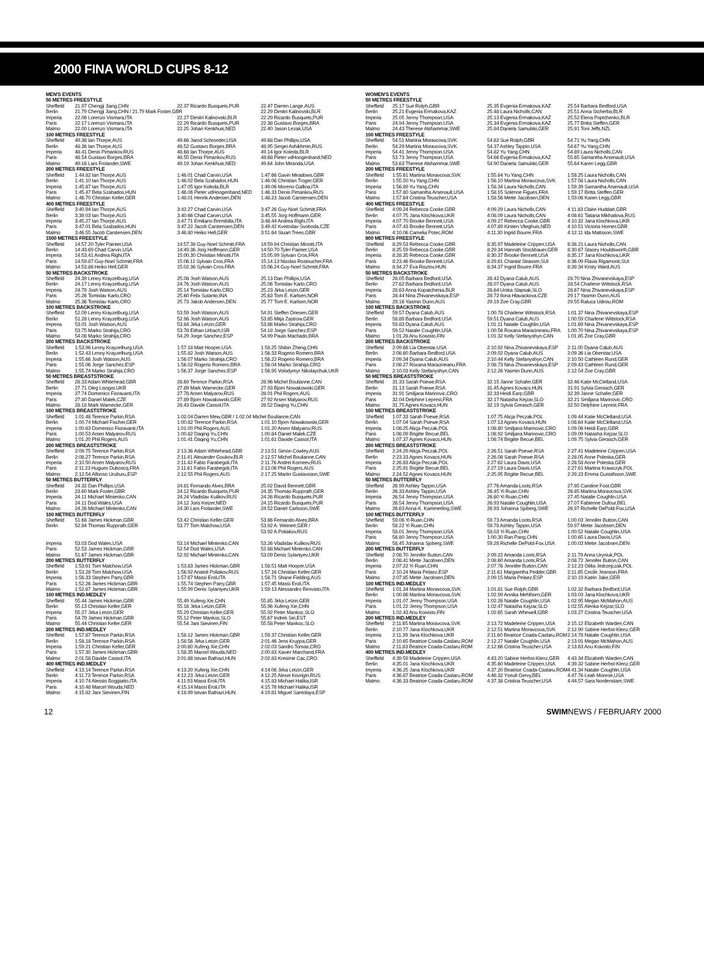2000 FINA WORLD CUPS 8-12
| MEN'S EVENTS | | | |
| --- | --- | --- | --- |
| 50 METRES FREESTYLE | | | |
| Sheffield | 21.97 Chengji Jiang,CHN | 22.37 Ricardo Busquets,PUR | 22.47 Darren Lange,AUS |
| Berlin | 21.79 Chengji Jiang,CHN / 21.79 Mark Foster,GBR | | 22.29 Dimitri Kalinovski,BLR |
| Imperia | 22.06 Lorenzo Vismara,ITA | 22.27 Dimitri Kalinovski,BLR | 22.29 Ricardo Busquets,PUR |
| Paris | 22.17 Lorenzo Vismara,ITA | 22.29 Ricardo Busquets,PUR | 22.38 Gustavo Borges,BRA |
| Malmo | 22.00 Lorenzo Vismara,ITA | 22.25 Johan Kenkhuis,NED | 22.40 Jason Lezak,USA |
| 100 METRES FREESTYLE | | | |
| Sheffield | 49.38 Ian Thorpe,AUS | 49.66 Jarod Schroeder,USA | 49.68 Dan Phillips,USA |
| Berlin | 48.36 Ian Thorpe,AUS | 48.52 Gustavo Borges,BRA | 48.95 Sergei Ashikhmin,RUS |
| Imperia | 48.41 Denis Pimankov,RUS | 48.68 Ian Thorpe,AUS | 49.14 Igor Koleda,BLR |
| Paris | 48.54 Gustavo Borges,BRA | 48.55 Denis Pimankov,RUS | 48.68 Pieter vdHoogenband,NED |
| Malmo | 49.16 Lars Frolander,SWE | 49.19 Johan Kenkhuis,NED | 49.64 John Miranda,USA |
| 200 METRES FREESTYLE | | | |
| Sheffield | 1:44.82 Ian Thorpe,AUS | 1:46.01 Chad Carvin,USA | 1:47.66 Gavin Meadows,GBR |
| Berlin | 1:41.10 Ian Thorpe,AUS | 1:46.02 Bela Szabados,HUN | 1:46.06 Christian Troger,GER |
| Imperia | 1:45.87 Ian Thorpe,AUS | 1:47.05 Igor Koleda,BLR | 1:49.06 Moreno Gallina,ITA |
| Paris | 1:45.47 Bela Szabados,HUN | 1:46.06 Pieter vdHoogenband,NED | 1:46.33 Denis Pimankov,RUS |
| Malmo | 1:46.70 Christian Keller,GER | 1:48.01 Henrik Andersen,DEN | 1:48.23 Jacob Carstensen,DEN |
| 400 METRES FREESTYLE | | | |
| Sheffield | 3:40.94 Ian Thorpe,AUS | 3:42.27 Chad Carvin,USA | 3:47.26 Guy-Noel Schmitt,FRA |
| Berlin | 3:39.03 Ian Thorpe,AUS | 3:40.66 Chad Carvin,USA | 3:45.55 Jorg Hoffmann,GER |
| Imperia | 3:45.27 Ian Thorpe,AUS | 3:47.71 Emiliano Brembilla,ITA | 3:48.44 Andrea Righi,ITA |
| Paris | 3:47.01 Bela Szabados,HUN | 3:47.22 Jacob Carstensen,DEN | 3:49.42 Kvetoslav Svoboda,CZE |
| Malmo | 3:46.55 Jacob Carstensen,DEN | 3:46.80 Heiko Hell,GER | 3:51.64 Stuart Trees,GBR |
| 1500 METRES FREESTYLE | | | |
| Sheffield | 14:57.20 Tyler Painter,USA | 14:57.38 Guy-Noel Schmitt,FRA | 14:59.94 Christian Minotti,ITA |
| Berlin | 14:43.69 Chad Carvin,USA | 14:49.36 Jorg Hoffmann,GER | 14:50.70 Tyler Painter,USA |
| Imperia | 14:53.41 Andrea Righi,ITA | 15:00.30 Christian Minotti,ITA | 15:05.99 Sylvain Cros,FRA |
| Paris | 14:59.87 Guy-Noel Schmitt,FRA | 15:06.11 Sylvain Cros,FRA | 15:14.13 Nicolas Rostoucher,FRA |
| Malmo | 14:53.86 Heiko Hell,GER | 15:02.36 Sylvain Cros,FRA | 15:06.24 Guy-Noel Schmitt,FRA |
| 50 METRES BACKSTROKE | | | |
| Sheffield | 24.39 Lenny Krayzelburg,USA | 25.08 Josh Watson,AUS | 25.13 Dan Phillips,USA |
| Berlin | 24.17 Lenny Krayzelburg,USA | 24.76 Josh Watson,AUS | 25.06 Tomislav Karlo,CRO |
| Imperia | 24.79 Josh Watson,AUS | 25.14 Tomislav Karlo,CRO | 25.23 Jirka Letzin,GER |
| Paris | 25.26 Tomislav Karlo,CRO | 25.60 Felix Sutanto,INA | 25.63 Tom E. Karlsen,NOR |
| Malmo | 25.36 Tomislav Karlo,CRO | 25.73 Jakob Andersen,DEN | 25.77 Tom E. Karlsen,NOR |
| 100 METRES BACKSTROKE | | | |
| Sheffield | 52.09 Lenny Krayzelburg,USA | 53.59 Josh Watson,AUS | 54.91 Steffen Driesen,GER |
| Berlin | 51.28 Lenny Krayzelburg,USA | 52.98 Josh Watson,AUS | 53.85 Mitja Zastrow,GER |
| Imperia | 53.01 Josh Watson,AUS | 53.84 Jirka Letzin,GER | 53.86 Marko Strahija,CRO |
| Paris | 53.75 Marko Strahija,CRO | 53.78 Eithan Urbach,ISR | 54.18 Jorge Sanchez,ESP |
| Malmo | 54.08 Marko Strahija,CRO | 54.29 Jorge Sanchez,ESP | 54.99 Paulo Machado,BRA |
| 200 METRES BACKSTROKE | | | |
| Sheffield | 1:53.96 Lenny Krayzelburg,USA | 1:57.18 Matt Hooper,USA | 1:58.25 Shibin Zheng,CHN |
| Berlin | 1:52.43 Lenny Krayzelburg,USA | 1:55.82 Josh Watson,AUS | 1:56.33 Rogerio Romero,BRA |
| Imperia | 1:55.66 Josh Watson,AUS | 1:56.07 Marko Strahija,CRO | 1:56.22 Rogerio Romero,BRA |
| Paris | 1:55.06 Jorge Sanchez,ESP | 1:56.02 Rogerio Romero,BRA | 1:56.04 Marko Strahija,CRO |
| Malmo | 1:55.74 Marko Strahija,CRO | 1:56.37 Jorge Sanchez,ESP | 1:56.95 Volodymyr Nikolaychuk,UKR |
| 50 METRES BREASTSTROKE | | | |
| Sheffield | 28.33 Adam Whitehead,GBR | 28.69 Terence Parkin,RSA | 28.96 Michel Boulianne,CAN |
| Berlin | 27.71 Oleg Lisogor,UKR | 27.89 Mark Warnecke,GER | 27.93 Bjorn Nowakowski,GER |
| Imperia | 27.74 Domenico Fioravanti,ITA | 27.78 Arsen Malyarov,RUS | 28.01 Phil Rogers,AUS |
| Paris | 27.80 Daniel Malek,CZE | 27.89 Bjorn Nowakowski,GER | 27.92 Arsen Malyarov,RUS |
| Malmo | 28.18 Mark Warnecke,GER | 28.43 Davide Cassol,ITA | 28.52 Daqing Yu,CHN |
| 100 METRES BREASTSTROKE | | | |
| Sheffield | 1:01.48 Terence Parkin,RSA | 1:02.04 Darren Mew,GBR / 1:02.04 Michel Boulianne,CAN | |
| Berlin | 1:00.74 Michael Fischer,GER | 1:00.82 Terence Parkin,RSA | 1:01.10 Bjorn Nowakowski,GER |
| Imperia | 1:00.63 Domenico Fioravanti,ITA | 1:01.00 Phil Rogers,AUS | 1:01.20 Arsen Malyarov,RUS |
| Paris | 1:00.53 Arsen Malyarov,RUS | 1:00.82 Daqing Yu,CHN | 1:00.84 Daniel Malek,CZE |
| Malmo | 1:01.20 Phil Rogers,AUS | 1:01.41 Daqing Yu,CHN | 1:01.61 Davide Cassol,ITA |
| 200 METRES BREASTSTROKE | | | |
| Sheffield | 2:09.75 Terence Parkin,RSA | 2:13.36 Adam Whitehead,GBR | 2:13.51 Simon Cowley,AUS |
| Berlin | 2:08.27 Terence Parkin,RSA | 2:11.41 Alexander Goukov,BLR | 2:12.57 Michel Boulianne,CAN |
| Imperia | 2:10.50 Arsen Malyarov,RUS | 2:11.42 Fabio Farabegoli,ITA | 2:11.76 Andrei Korneev,RUS |
| Paris | 2:11.23 Hugues Duboscq,FRA | 2:11.61 Fabio Farabegoli,ITA | 2:12.06 Phil Rogers,AUS |
| Malmo | 2:12.54 Alfonso Uruburu,ESP | 2:12.55 Phil Rogers,AUS | 2:17.25 Martin Gustavsson,SWE |
| 50 METRES BUTTERFLY | | | |
| Sheffield | 24.32 Dan Phillips,USA | 24.81 Fernando Alves,BRA | 25.02 David Bennett,GBR |
| Berlin | 23.60 Mark Foster,GBR | 24.12 Ricardo Busquets,PUR | 24.35 Thomas Rupprath,GER |
| Imperia | 24.11 Michael Mintenko,CAN | 24.24 Vladislav Kulikov,RUS | 24.26 Ricardo Busquets,PUR |
| Paris | 24.11 Dod Wales,USA | 24.12 Joris Keizer,NED | 24.15 Ricardo Busquets,PUR |
| Malmo | 24.26 Michael Mintenko,CAN | 24.30 Lars Frolander,SWE | 24.52 Daniel Carlsson,SWE |
| 100 METRES BUTTERFLY | | | |
| Sheffield | 51.68 James Hickman,GBR | 53.42 Christian Keller,GER | 53.86 Fernando Alves,BRA |
| Berlin | 52.84 Thomas Rupprath,GER | 53.77 Tom Malchow,USA | 53.92 A. Weinert,GER / |
| | | | 53.92 A.Poliakov,RUS |
| Imperia | 53.03 Dod Wales,USA | 53.14 Michael Mintenko,CAN | 53.26 Vladislav Kulikov,RUS |
| Paris | 52.53 James Hickman,GBR | 52.54 Dod Wales,USA | 52.88 Michael Mintenko,CAN |
| Malmo | 51.67 James Hickman,GBR | 52.92 Michael Mintenko,CAN | 53.09 Denis Sylantyev,UKR |
| 200 METRES BUTTERFLY | | | |
| Sheffield | 1:53.61 Tom Malchow,USA | 1:53.83 James Hickman,GBR | 1:58.51 Matt Hooper,USA |
| Berlin | 1:53.28 Tom Malchow,USA | 1:56.92 Anatoli Poliakov,RUS | 1:57.16 Christian Keller,GER |
| Imperia | 1:56.33 Stephen Parry,GBR | 1:57.67 Massi Eroli,ITA | 1:58.71 Shane Fielding,AUS |
| Paris | 1:52.26 James Hickman,GBR | 1:55.74 Stephen Parry,GBR | 1:57.45 Massi Eroli,ITA |
| Malmo | 1:52.67 James Hickman,GBR | 1:55.99 Denis Sylantyev,UKR | 1:59.13 Alessandro Benvisto,ITA |
| 100 METRES IND.MEDLEY | | | |
| Sheffield | 55.44 James Hickman,GBR | 55.49 Xufeng Xie,CHN | 55.85 Jirka Letzin,GER |
| Berlin | 55.13 Christian Keller,GER | 55.16 Jirka Letzin,GER | 55.96 Xufeng Xie,CHN |
| Imperia | 55.27 Jirka Letzin,GER | 55.29 Christian Keller,GER | 55.92 Peter Mankoc,SLO |
| Paris | 54.79 James Hickman,GBR | 55.12 Peter Mankoc,SLO | 55.67 Indrek Sei,EST |
| Malmo | 55.44 Christian Keller,GER | 55.54 Jani Sievinen,FIN | 55.58 Peter Mankoc,SLO |
| 200 METRES IND.MEDLEY | | | |
| Sheffield | 1:57.87 Terence Parkin,RSA | 1:58.12 James Hickman,GBR | 1:59.37 Christian Keller,GER |
| Berlin | 1:58.18 Terence Parkin,RSA | 1:58.56 Jirka Letzin,GER | 2:01.46 Jens Kruppa,GER |
| Imperia | 1:59.21 Christian Keller,GER | 2:00.60 Xufeng Xie,CHN | 2:02.03 Sandro Tomas,CRO |
| Paris | 1:57.30 James Hickman,GBR | 1:58.35 Marcel Wouda,NED | 2:00.83 Xavier Marchand,FRA |
| Malmo | 2:01.58 Davide Cassol,ITA | 2:01.88 Istvan Bathazi,HUN | 2:02.83 Kresimir Cac,CRO |
| 400 METRES IND.MEDLEY | | | |
| Sheffield | 4:13.14 Terence Parkin,RSA | 4:13.20 Xufeng Xie,CHN | 4:14.06 Jirka Letzin,GER |
| Berlin | 4:11.73 Terence Parkin,RSA | 4:12.23 Jirka Letzin,GER | 4:12.25 Alexei Kovrigin,RUS |
| Imperia | 4:10.74 Alessio Boggiatto,ITA | 4:11.93 Massi Eroli,ITA | 4:15.83 Michael Halika,ISR |
| Paris | 4:10.48 Marcel Wouda,NED | 4:15.14 Massi Eroli,ITA | 4:15.76 Michael Halika,ISR |
| Malmo | 4:15.82 Jani Sievinen,FIN | 4:18.99 Istvan Bathazi,HUN | 4:19.81 Miguel Santolaya,ESP |
| WOMEN'S EVENTS | | | |
| --- | --- | --- | --- |
| 50 METRES FREESTYLE | | | |
| Sheffield | 25.17 Sue Rolph,GBR | 25.35 Evgenia Ermakova,KAZ | 25.54 Barbara Bedford,USA |
| Berlin | 25.21 Evgenia Ermakova,KAZ | 25.48 Laura Nicholls,CAN | 25.51 Anna Stcherba,BLR |
| Imperia | 25.05 Jenny Thompson,USA | 25.13 Evgenia Ermakova,KAZ | 25.52 Elena Poptchenko,BLR |
| Paris | 24.94 Jenny Thompson,USA | 25.34 Evgenia Ermakova,KAZ | 25.77 Britta Steffen,GER |
| Malmo | 24.43 Therese Alshammar,SWE | 25.84 Daniela Samulski,GER | 25.91 Toni Jeffs,NZL |
| 100 METRES FREESTYLE | | | |
| Sheffield | 54.51 Martina Moravcova,SVK | 54.62 Sue Rolph,GBR | 54.71 Yu Yang,CHN |
| Berlin | 54.29 Martina Moravcova,SVK | 54.37 Ashley Tappin,USA | 54.67 Yu Yang,CHN |
| Imperia | 54.41 Jenny Thompson,USA | 54.82 Yu Yang,CHN | 54.89 Laura Nicholls,CAN |
| Paris | 53.73 Jenny Thompson,USA | 54.66 Evgenia Ermakova,KAZ | 55.65 Samantha Arsenault,USA |
| Malmo | 53.63 Therese Alshammar,SWE | 54.90 Daniela Samulski,GER | 55.64 Karen Legg,GBR |
| 200 METRES FREESTYLE | | | |
| Sheffield | 1:55.61 Martina Moravcova,SVK | 1:55.64 Yu Yang,CHN | 1:58.25 Laura Nicholls,CAN |
| Berlin | 1:55.50 Yu Yang,CHN | 1:56.10 Martina Moravcova,SVK | 1:57.56 Laura Nicholls,CAN |
| Imperia | 1:56.89 Yu Yang,CHN | 1:58.34 Laura Nicholls,CAN | 1:59.39 Samantha Arsenault,USA |
| Paris | 1:57.80 Samantha Arsenault,USA | 1:58.15 Solenne Figues,FRA | 1:59.17 Britta Steffen,GER |
| Malmo | 1:57.64 Cristina Teuscher,USA | 1:58.56 Mette Jacobsen,DEN | 1:59.06 Karen Legg,GBR |
| 400 METRES FREESTYLE | | | |
| Sheffield | 4:09.24 Rebecca Cooke,GBR | 4:09.29 Laura Nicholls,CAN | 4:11.83 Claire Huddart,GBR |
| Berlin | 4:07.75 Jana Klochkova,UKR | 4:08.09 Laura Nicholls,CAN | 4:08.61 Tatiana Mikhailova,RUS |
| Imperia | 4:07.70 Brooke Bennett,USA | 4:09.27 Rebecca Cooke,GBR | 4:10.32 Jana Klochkova,UKR |
| Paris | 4:07.43 Brooke Bennett,USA | 4:07.89 Kirsten Vlieghuis,NED | 4:10.51 Victoria Horner,GBR |
| Malmo | 4:10.06 Camelia Potec,ROM | 4:11.30 Ingrid Bourre,FRA | 4:12.11 Ida Mattsson,SWE |
| 800 METRES FREESTYLE | | | |
| Sheffield | 8:29.53 Rebecca Cooke,GBR | 8:35.97 Madeleine Crippen,USA | 8:38.21 Laura Nicholls,CAN |
| Berlin | 8:25.59 Rebecca Cooke,GBR | 8:29.34 Hannah Stockbauer,GER | 8:30.67 Stacey Houldsworth,GBR |
| Imperia | 8:28.35 Rebecca Cooke,GBR | 8:30.37 Brooke Bennett,USA | 8:35.17 Jana Klochkova,UKR |
| Paris | 8:23.46 Brooke Bennett,USA | 8:29.61 Chantal Strasser,SUI | 8:36.09 Flavia Rigamonti,SUI |
| Malmo | 8:34.27 Eva Risztov,HUN | 8:34.37 Ingrid Bourre,FRA | 8:39.34 Kristy Ward,AUS |
| 50 METRES BACKSTROKE | | | |
| Sheffield | 28.05 Barbara Bedford,USA | 28.42 Dyana Calub,AUS | 28.70 Nina Zhivanevskaya,ESP |
| Berlin | 27.62 Barbara Bedford,USA | 28.07 Dyana Calub,AUS | 28.54 Charlene Wittstock,RSA |
| Imperia | 28.63 Anna Kopatchenia,BLR | 28.64 Urska Slapsak,SLO | 28.67 Nina Zhivanevskaya,ESP |
| Paris | 28.44 Nina Zhivanevskaya,ESP | 28.72 Ilona Hlavackova,CZE | 29.17 Yasmin Dunn,AUS |
| Malmo | 29.16 Yasmin Dunn,AUS | 29.19 Zoe Cray,GBR | 29.55 Raluca Udroiu,ROM |
| 100 METRES BACKSTROKE | | | |
| Sheffield | 59.57 Dyana Calub,AUS | 1:00.78 Charlene Wittstock,RSA | 1:01.37 Nina Zhivanevskaya,ESP |
| Berlin | 58.89 Barbara Bedford,USA | 59.51 Dyana Calub,AUS | 1:00.59 Charlene Wittstock,RSA |
| Imperia | 59.83 Dyana Calub,AUS | 1:01.11 Natalie Coughlin,USA | 1:01.69 Nina Zhivanevskaya,ESP |
| Paris | 59.52 Natalie Coughlin,USA | 1:00.56 Roxana Maracineanu,FRA | 1:00.70 Nina Zhivanevskaya,ESP |
| Malmo | 1:01.28 Anu Koivisto,FIN | 1:01.32 Kelly Stefanyshyn,CAN | 1:01.85 Zoe Cray,GBR |
| 200 METRES BACKSTROKE | | | |
| Sheffield | 2:09.66 Lia Oberstar,USA | 2:10.92 Nina Zhivanevskaya,ESP | 2:11.00 Dyana Calub,AUS |
| Berlin | 2:08.60 Barbara Bedford,USA | 2:09.02 Dyana Calub,AUS | 2:09.36 Lia Oberstar,USA |
| Imperia | 2:09.34 Dyana Calub,AUS | 2:10.44 Kelly Stefanyshyn,CAN | 2:10.50 Cathleen Rund,GER |
| Paris | 2:08.27 Roxana Maracineanu,FRA | 2:08.73 Nina Zhivanevskaya,ESP | 2:09.43 Cathleen Rund,GER |
| Malmo | 2:10.03 Kelly Stefanyshyn,CAN | 2:12.26 Yasmin Dunn,AUS | 2:12.54 Zoe Cray,GBR |
| 50 METRES BREASTSTROKE | | | |
| Sheffield | 31.33 Sarah Poewe,RSA | 32.15 Janne Schafer,GER | 32.46 Katie McClelland,USA |
| Berlin | 31.13 Sarah Poewe,RSA | 31.45 Agnes Kovacs,HUN | 31.91 Sylvia Gerasch,GER |
| Imperia | 31.91 Smiljana Marinovic,CRO | 32.33 Heidi Earp,GBR | 32.39 Janne Schafer,GER |
| Paris | 32.04 Delphine Leprest,FRA | 32.17 Natasha Kejzar,SLO | 32.21 Smiljana Marinovic,CRO |
| Malmo | 31.75 Agnes Kovacs,HUN | 32.19 Sylvia Gerasch,GER | 32.50 Delphine Leprest,FRA |
| 100 METRES BREASTSTROKE | | | |
| Sheffield | 1:07.33 Sarah Poewe,RSA | 1:07.75 Alicja Peczak,POL | 1:09.44 Katie McClelland,USA |
| Berlin | 1:07.04 Sarah Poewe,RSA | 1:07.13 Agnes Kovacs,HUN | 1:08.64 Katie McClelland,USA |
| Imperia | 1:08.25 Alicja Peczak,POL | 1:08.80 Smiljana Marinovic,CRO | 1:09.06 Heidi Earp,GBR |
| Paris | 1:08.09 Brigitte Becue,BEL | 1:08.92 Smiljana Marinovic,CRO | 1:09.09 Natasha Kejzar,SLO |
| Malmo | 1:07.37 Agnes Kovacs,HUN | 1:08.74 Brigitte Becue,BEL | 1:09.75 Sylvia Gerasch,GER |
| 200 METRES BREASTSTROKE | | | |
| Sheffield | 2:24.29 Alicja Peczak,POL | 2:26.51 Sarah Poewe,RSA | 2:27.41 Madeleine Crippen,USA |
| Berlin | 2:23.33 Agnes Kovacs,HUN | 2:26.08 Sarah Poewe,RSA | 2:28.05 Anne Poleska,GER |
| Imperia | 2:26.83 Alicja Peczak,POL | 2:27.62 Laura Davis,USA | 2:28.58 Anne Poleska,GER |
| Paris | 2:25.91 Brigitte Becue,BEL | 2:27.19 Laura Davis,USA | 2:27.61 Martina Krawczyk,POL |
| Malmo | 2:24.52 Agnes Kovacs,HUN | 2:25.95 Brigitte Becue,BEL | 2:29.23 Emma Gustafsson,SWE |
| 50 METRES BUTTERFLY | | | |
| Sheffield | 26.99 Ashley Tappin,USA | 27.76 Amanda Loots,RSA | 27.85 Caroline Foot,GBR |
| Berlin | 26.33 Ashley Tappin,USA | 26.45 Yi Ruan,CHN | 26.85 Martina Moravcova,SVK |
| Imperia | 26.54 Jenny Thompson,USA | 26.60 Yi Ruan,CHN | 27.45 Natalie Coughlin,USA |
| Paris | 26.54 Jenny Thompson,USA | 26.93 Natalie Coughlin,USA | 27.07 Fabienne Dufour,BEL |
| Malmo | 26.63 Anna-K. Kammerling,SWE | 26.93 Johanna Sjoberg,SWE | 26.97 Richelle DePold-Fox,USA |
| 100 METRES BUTTERFLY | | | |
| Sheffield | 59.06 Yi Ruan,CHN | 59.73 Amanda Loots,RSA | 1:00.03 Jennifer Button,CAN |
| Berlin | 58.22 Yi Ruan,CHN | 59.78 Ashley Tappin,USA | 59.97 Mette Jacobsen,DEN |
| Imperia | 58.01 Jenny Thompson,USA | 58.03 Yi Ruan,CHN | 1:00.52 Natalie Coughlin,USA |
| Paris | 56.80 Jenny Thompson,USA | 1:00.30 Ran Pang,CHN | 1:00.65 Laura Davis,USA |
| Malmo | 58.45 Johanna Sjoberg,SWE | 59.28 Richelle DePold-Fox,USA | 1:00.03 Mette Jacobsen,DEN |
| 200 METRES BUTTERFLY | | | |
| Sheffield | 2:08.70 Jennifer Button,CAN | 2:09.22 Amanda Loots,RSA | 2:11.79 Anna Uryniuk,POL |
| Berlin | 2:08.41 Mette Jacobsen,DEN | 2:08.60 Amanda Loots,RSA | 2:08.72 Jennifer Button,CAN |
| Imperia | 2:07.22 Yi Ruan,CHN | 2:07.76 Jennifer Button,CAN | 2:12.23 Otilia Jedrzejczak,POL |
| Paris | 2:10.24 Maria Pelaez,ESP | 2:11.61 Margaretha Pedder,GBR | 2:11.85 Cecile Jeanson,FRA |
| Malmo | 2:07.85 Mette Jacobsen,DEN | 2:09.15 Maria Pelaez,ESP | 2:10.19 Katrin Jake,GER |
| 100 METRES IND.MEDLEY | | | |
| Sheffield | 1:01.34 Martina Moravcova,SVK | 1:01.81 Sue Rolph,GBR | 1:02.32 Barbara Bedford,USA |
| Berlin | 1:00.86 Martina Moravcova,SVK | 1:02.99 Annika Mehlhorn,GER | 1:03.03 Jana Klochkova,UKR |
| Imperia | 1:01.07 Jenny Thompson,USA | 1:02.26 Natalie Coughlin,USA | 1:02.95 Megan McMahon,AUS |
| Paris | 1:01.22 Jenny Thompson,USA | 1:02.47 Natasha Kejzar,SLO | 1:02.55 Alenka Kejzar,SLO |
| Malmo | 1:02.43 Anu Koivisto,FIN | 1:02.65 Sarah Whewell,GBR | 1:03.27 Cristina Teuscher,USA |
| 200 METRES IND.MEDLEY | | | |
| Sheffield | 2:11.65 Martina Moravcova,SVK | 2:13.72 Madeleine Crippen,USA | 2:15.12 Elizabeth Warden,CAN |
| Berlin | 2:10.77 Jana Klochkova,UKR | 2:12.51 Martina Moravcova,SVK | 2:12.90 Sabine Herbst-Klenz,GER |
| Imperia | 2:11.39 Jana Klochkova,UKR | 2:11.60 Beatrice Coada-Caslaru,ROM | 2:14.78 Natalie Coughlin,USA |
| Paris | 2:10.65 Beatrice Coada-Caslaru,ROM | 2:12.27 Natalie Coughlin,USA | 2:13.91 Megan McMahon,AUS |
| Malmo | 2:11.83 Beatrice Coada-Caslaru,ROM | 2:12.66 Cristina Teuscher,USA | 2:13.63 Anu Koivisto,FIN |
| 400 METRES IND.MEDLEY | | | |
| Sheffield | 4:39.59 Madeleine Crippen,USA | 4:43.20 Sabine Herbst-Klenz,GER | 4:43.34 Elizabeth Warden,CAN |
| Berlin | 4:35.01 Jana Klochkova,UKR | 4:35.60 Madeleine Crippen,USA | 4:39.32 Sabine Herbst-Klenz,GER |
| Imperia | 4:36.25 Jana Klochkova,UKR | 4:37.20 Beatrice Coada-Caslaru,ROM | 4:41.34 Natalie Coughlin,USA |
| Paris | 4:36.87 Beatrice Coada-Caslaru,ROM | 4:46.32 Yseult Gervy,BEL | 4:47.76 Leah Monroe,USA |
| Malmo | 4:36.33 Beatrice Coada-Caslaru,ROM | 4:37.38 Cristina Teuscher,USA | 4:44.57 Sara Nordenstam,SWE |
12 SWIMNEWS / FEBRUARY 2000